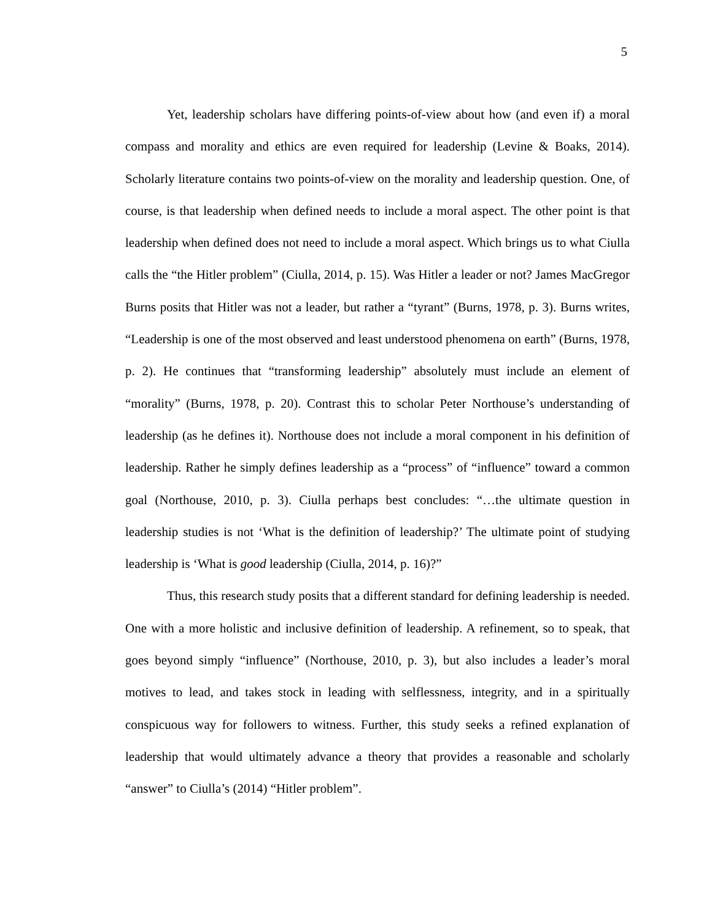5
Yet, leadership scholars have differing points-of-view about how (and even if) a moral compass and morality and ethics are even required for leadership (Levine & Boaks, 2014). Scholarly literature contains two points-of-view on the morality and leadership question. One, of course, is that leadership when defined needs to include a moral aspect. The other point is that leadership when defined does not need to include a moral aspect. Which brings us to what Ciulla calls the “the Hitler problem” (Ciulla, 2014, p. 15). Was Hitler a leader or not? James MacGregor Burns posits that Hitler was not a leader, but rather a “tyrant” (Burns, 1978, p. 3). Burns writes, “Leadership is one of the most observed and least understood phenomena on earth” (Burns, 1978, p. 2). He continues that “transforming leadership” absolutely must include an element of “morality” (Burns, 1978, p. 20). Contrast this to scholar Peter Northouse’s understanding of leadership (as he defines it). Northouse does not include a moral component in his definition of leadership. Rather he simply defines leadership as a “process” of “influence” toward a common goal (Northouse, 2010, p. 3). Ciulla perhaps best concludes: “…the ultimate question in leadership studies is not ‘What is the definition of leadership?’ The ultimate point of studying leadership is ‘What is good leadership (Ciulla, 2014, p. 16)?”
Thus, this research study posits that a different standard for defining leadership is needed. One with a more holistic and inclusive definition of leadership. A refinement, so to speak, that goes beyond simply “influence” (Northouse, 2010, p. 3), but also includes a leader’s moral motives to lead, and takes stock in leading with selflessness, integrity, and in a spiritually conspicuous way for followers to witness. Further, this study seeks a refined explanation of leadership that would ultimately advance a theory that provides a reasonable and scholarly “answer” to Ciulla’s (2014) “Hitler problem”.